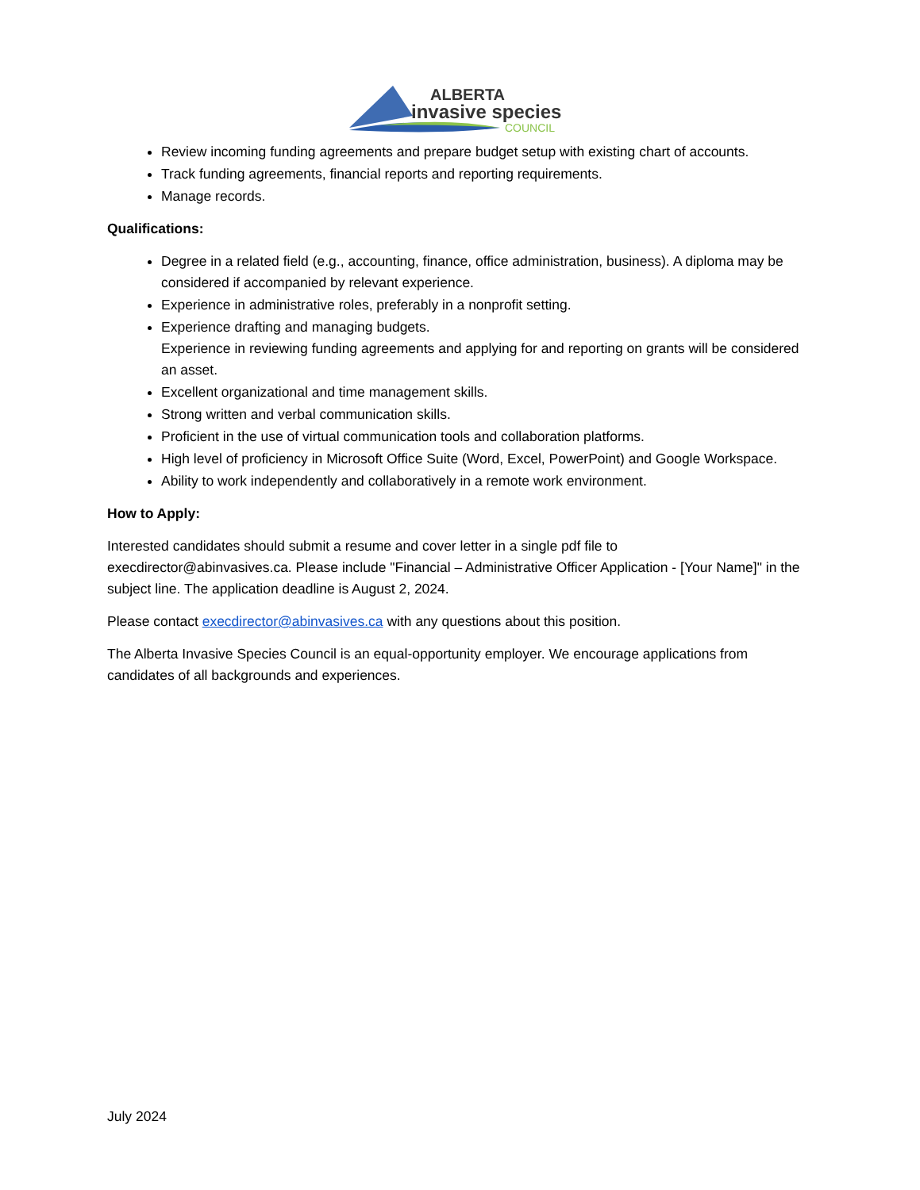ALBERTA
invasive species
COUNCIL
Review incoming funding agreements and prepare budget setup with existing chart of accounts.
Track funding agreements, financial reports and reporting requirements.
Manage records.
Qualifications:
Degree in a related field (e.g., accounting, finance, office administration, business). A diploma may be considered if accompanied by relevant experience.
Experience in administrative roles, preferably in a nonprofit setting.
Experience drafting and managing budgets.
Experience in reviewing funding agreements and applying for and reporting on grants will be considered an asset.
Excellent organizational and time management skills.
Strong written and verbal communication skills.
Proficient in the use of virtual communication tools and collaboration platforms.
High level of proficiency in Microsoft Office Suite (Word, Excel, PowerPoint) and Google Workspace.
Ability to work independently and collaboratively in a remote work environment.
How to Apply:
Interested candidates should submit a resume and cover letter in a single pdf file to execdirector@abinvasives.ca. Please include "Financial – Administrative Officer Application - [Your Name]" in the subject line. The application deadline is August 2, 2024.
Please contact execdirector@abinvasives.ca with any questions about this position.
The Alberta Invasive Species Council is an equal-opportunity employer. We encourage applications from candidates of all backgrounds and experiences.
July 2024